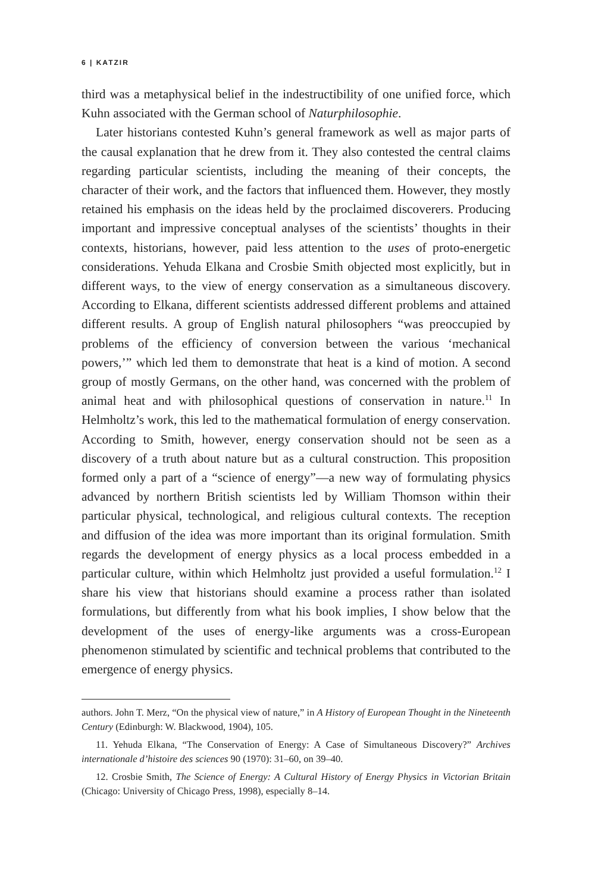6 | KATZIR
third was a metaphysical belief in the indestructibility of one unified force, which Kuhn associated with the German school of Naturphilosophie.
Later historians contested Kuhn’s general framework as well as major parts of the causal explanation that he drew from it. They also contested the central claims regarding particular scientists, including the meaning of their concepts, the character of their work, and the factors that influenced them. However, they mostly retained his emphasis on the ideas held by the proclaimed discoverers. Producing important and impressive conceptual analyses of the scientists’ thoughts in their contexts, historians, however, paid less attention to the uses of proto-energetic considerations. Yehuda Elkana and Crosbie Smith objected most explicitly, but in different ways, to the view of energy conservation as a simultaneous discovery. According to Elkana, different scientists addressed different problems and attained different results. A group of English natural philosophers “was preoccupied by problems of the efficiency of conversion between the various ‘mechanical powers,’” which led them to demonstrate that heat is a kind of motion. A second group of mostly Germans, on the other hand, was concerned with the problem of animal heat and with philosophical questions of conservation in nature.<sup>11</sup> In Helmholtz’s work, this led to the mathematical formulation of energy conservation. According to Smith, however, energy conservation should not be seen as a discovery of a truth about nature but as a cultural construction. This proposition formed only a part of a “science of energy”—a new way of formulating physics advanced by northern British scientists led by William Thomson within their particular physical, technological, and religious cultural contexts. The reception and diffusion of the idea was more important than its original formulation. Smith regards the development of energy physics as a local process embedded in a particular culture, within which Helmholtz just provided a useful formulation.<sup>12</sup> I share his view that historians should examine a process rather than isolated formulations, but differently from what his book implies, I show below that the development of the uses of energy-like arguments was a cross-European phenomenon stimulated by scientific and technical problems that contributed to the emergence of energy physics.
authors. John T. Merz, “On the physical view of nature,” in A History of European Thought in the Nineteenth Century (Edinburgh: W. Blackwood, 1904), 105.
11. Yehuda Elkana, “The Conservation of Energy: A Case of Simultaneous Discovery?” Archives internationale d’histoire des sciences 90 (1970): 31–60, on 39–40.
12. Crosbie Smith, The Science of Energy: A Cultural History of Energy Physics in Victorian Britain (Chicago: University of Chicago Press, 1998), especially 8–14.